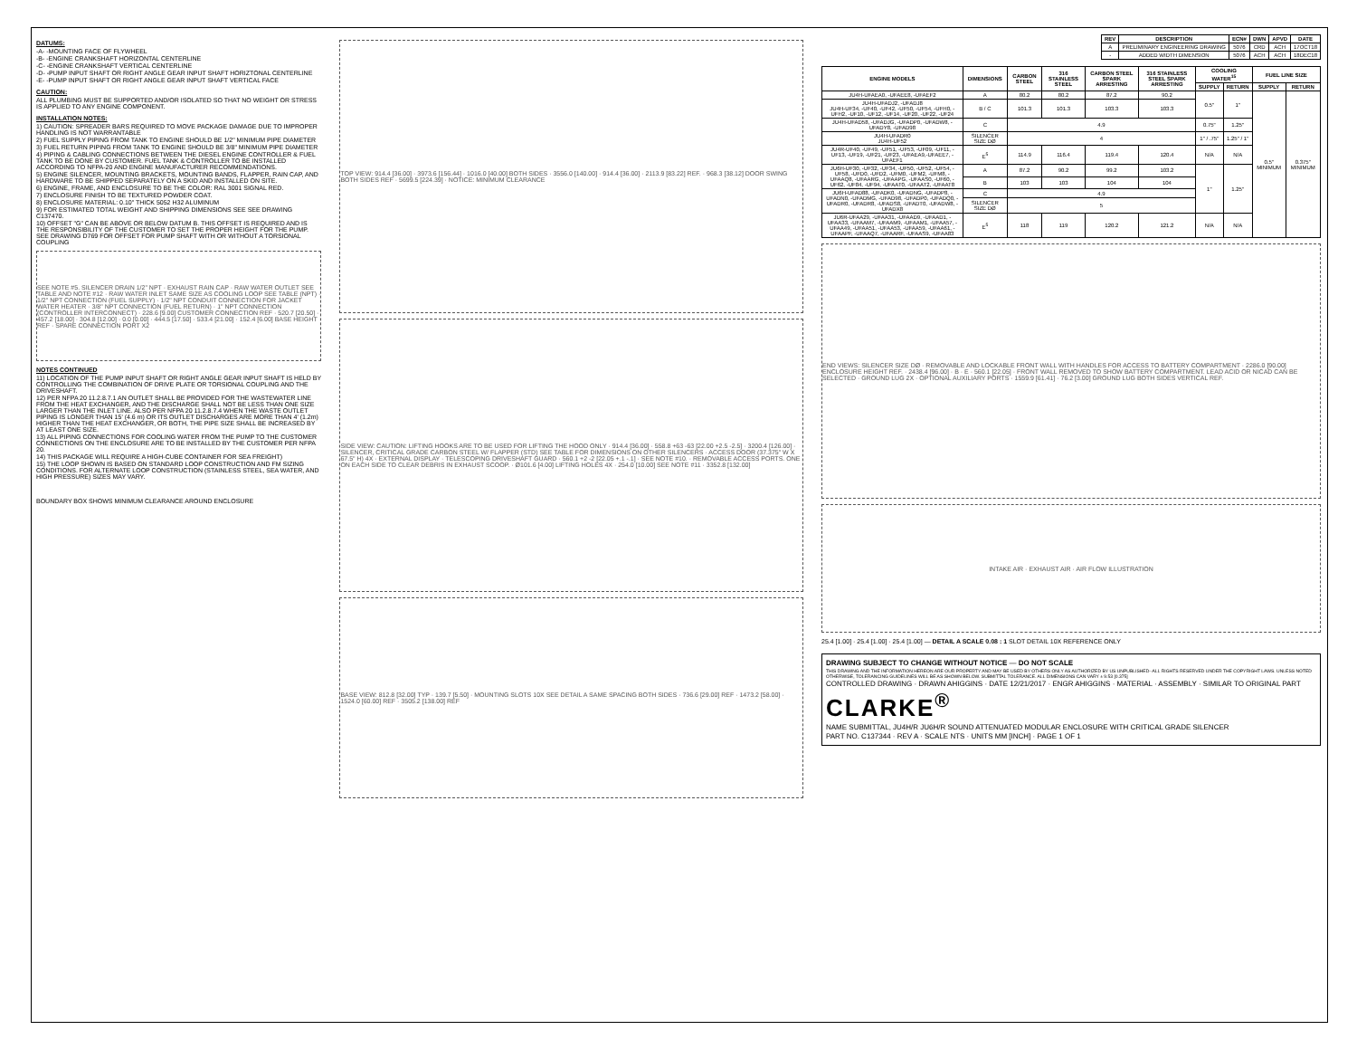DATUMS:
-A- -MOUNTING FACE OF FLYWHEEL
-B- -ENGINE CRANKSHAFT HORIZONTAL CENTERLINE
-C- -ENGINE CRANKSHAFT VERTICAL CENTERLINE
-D- -PUMP INPUT SHAFT OR RIGHT ANGLE GEAR INPUT SHAFT HORIZTONAL CENTERLINE
-E- -PUMP INPUT SHAFT OR RIGHT ANGLE GEAR INPUT SHAFT VERTICAL FACE
CAUTION:
ALL PLUMBING MUST BE SUPPORTED AND/OR ISOLATED SO THAT NO WEIGHT OR STRESS IS APPLIED TO ANY ENGINE COMPONENT.
INSTALLATION NOTES:
1) CAUTION: SPREADER BARS REQUIRED TO MOVE PACKAGE DAMAGE DUE TO IMPROPER HANDLING IS NOT WARRANTABLE
2) FUEL SUPPLY PIPING FROM TANK TO ENGINE SHOULD BE 1/2" MINIMUM PIPE DIAMETER
3) FUEL RETURN PIPING FROM TANK TO ENGINE SHOULD BE 3/8" MINIMUM PIPE DIAMETER
4) PIPING & CABLING CONNECTIONS BETWEEN THE DIESEL ENGINE CONTROLLER & FUEL TANK TO BE DONE BY CUSTOMER. FUEL TANK & CONTROLLER TO BE INSTALLED ACCORDING TO NFPA-20 AND ENGINE MANUFACTURER RECOMMENDATIONS.
5) ENGINE SILENCER, MOUNTING BRACKETS, MOUNTING BANDS, FLAPPER, RAIN CAP, AND HARDWARE TO BE SHIPPED SEPARATELY ON A SKID AND INSTALLED ON SITE.
6) ENGINE, FRAME, AND ENCLOSURE TO BE THE COLOR: RAL 3001 SIGNAL RED.
7) ENCLOSURE FINISH TO BE TEXTURED POWDER COAT.
8) ENCLOSURE MATERIAL: 0.10" THICK 5052 H32 ALUMINUM
9) FOR ESTIMATED TOTAL WEIGHT AND SHIPPING DIMENSIONS SEE SEE DRAWING C137470.
10) OFFSET "G" CAN BE ABOVE OR BELOW DATUM B. THIS OFFSET IS REQUIRED AND IS THE RESPONSIBILITY OF THE CUSTOMER TO SET THE PROPER HEIGHT FOR THE PUMP. SEE DRAWING D769 FOR OFFSET FOR PUMP SHAFT WITH OR WITHOUT A TORSIONAL COUPLING
SEE NOTE #5. SILENCER DRAIN 1/2" NPT · EXHAUST RAIN CAP · RAW WATER OUTLET SEE TABLE AND NOTE #12 · RAW WATER INLET SAME SIZE AS COOLING LOOP SEE TABLE (NPT) · 1/2" NPT CONNECTION (FUEL SUPPLY) · 1/2" NPT CONDUIT CONNECTION FOR JACKET WATER HEATER · 3/8" NPT CONNECTION (FUEL RETURN) · 1" NPT CONNECTION (CONTROLLER INTERCONNECT) · 228.6 [9.00] CUSTOMER CONNECTION REF · 520.7 [20.50] · 457.2 [18.00] · 304.8 [12.00] · 0.0 [0.00] · 444.5 [17.50] · 533.4 [21.00] · 152.4 [6.00] BASE HEIGHT REF · SPARE CONNECTION PORT X2
NOTES CONTINUED
11) LOCATION OF THE PUMP INPUT SHAFT OR RIGHT ANGLE GEAR INPUT SHAFT IS HELD BY CONTROLLING THE COMBINATION OF DRIVE PLATE OR TORSIONAL COUPLING AND THE DRIVESHAFT.
12) PER NFPA 20 11.2.8.7.1 AN OUTLET SHALL BE PROVIDED FOR THE WASTEWATER LINE FROM THE HEAT EXCHANGER, AND THE DISCHARGE SHALL NOT BE LESS THAN ONE SIZE LARGER THAN THE INLET LINE. ALSO PER NFPA 20 11.2.8.7.4 WHEN THE WASTE OUTLET PIPING IS LONGER THAN 15' (4.6 m) OR ITS OUTLET DISCHARGES ARE MORE THAN 4' (1.2m) HIGHER THAN THE HEAT EXCHANGER, OR BOTH, THE PIPE SIZE SHALL BE INCREASED BY AT LEAST ONE SIZE.
13) ALL PIPING CONNECTIONS FOR COOLING WATER FROM THE PUMP TO THE CUSTOMER CONNECTIONS ON THE ENCLOSURE ARE TO BE INSTALLED BY THE CUSTOMER PER NFPA 20.
14) THIS PACKAGE WILL REQUIRE A HIGH-CUBE CONTAINER FOR SEA FREIGHT)
15) THE LOOP SHOWN IS BASED ON STANDARD LOOP CONSTRUCTION AND FM SIZING CONDITIONS. FOR ALTERNATE LOOP CONSTRUCTION (STAINLESS STEEL, SEA WATER, AND HIGH PRESSURE) SIZES MAY VARY.
BOUNDARY BOX SHOWS MINIMUM CLEARANCE AROUND ENCLOSURE
TOP VIEW: 914.4 [36.00] · 3973.6 [156.44] · 1016.0 [40.00] BOTH SIDES · 3556.0 [140.00] · 914.4 [36.00] · 2113.9 [83.22] REF. · 968.3 [38.12] DOOR SWING BOTH SIDES REF · 5699.5 [224.39] · NOTICE: MINIMUM CLEARANCE
SIDE VIEW: CAUTION: LIFTING HOOKS ARE TO BE USED FOR LIFTING THE HOOD ONLY · 914.4 [36.00] · 558.8 +63 -63 [22.00 +2.5 -2.5] · 3200.4 [126.00] · SILENCER, CRITICAL GRADE CARBON STEEL W/ FLAPPER (STD) SEE TABLE FOR DIMENSIONS ON OTHER SILENCERS · ACCESS DOOR (37.375" W X 67.5" H) 4X · EXTERNAL DISPLAY · TELESCOPING DRIVESHAFT GUARD · 560.1 +2 -2 [22.05 +.1 -.1] · SEE NOTE #10. · REMOVABLE ACCESS PORTS. ONE ON EACH SIDE TO CLEAR DEBRIS IN EXHAUST SCOOP. · Ø101.6 [4.00] LIFTING HOLES 4X · 254.0 [10.00] SEE NOTE #11 · 3352.8 [132.00]
BASE VIEW: 812.8 [32.00] TYP · 139.7 [5.50] · MOUNTING SLOTS 10X SEE DETAIL A SAME SPACING BOTH SIDES · 736.6 [29.00] REF · 1473.2 [58.00] · 1524.0 [60.00] REF · 3505.2 [138.00] REF
| REV | DESCRIPTION | ECN# | DWN | APVD | DATE |
| --- | --- | --- | --- | --- | --- |
| A | PRELIMINARY ENGINEERING DRAWING | 5076 | CRD | ACH | 17OCT18 |
| - | ADDED WIDTH DIMENSION | 5076 | ACH | ACH | 18DEC18 |
| ENGINE MODELS | DIMENSIONS | CARBON STEEL | 316 STAINLESS STEEL | CARBON STEEL SPARK ARRESTING | 316 STAINLESS STEEL SPARK ARRESTING | COOLING WATER<sup>15</sup> | | FUEL LINE SIZE | |
| --- | --- | --- | --- | --- | --- | --- | --- | --- | --- |
| | | | | | | SUPPLY | RETURN | SUPPLY | RETURN |
| JU4H-UFAEA0, -UFAEE8, -UFAEF2 | A | 80.2 | 80.2 | 87.2 | 90.2 | 0.5" | 1" | 0.5" MINIMUM | 0.375" MINIMUM |
| JU4H-UFADJ2, -UFADJ8 JU4H-UF34, -UF40, -UF42, -UF50, -UF54, -UFH0, -UFH2, -UF10, -UF12, -UF14, -UF20, -UF22, -UF24 | B / C | 101.3 | 101.3 | 103.3 | 103.3 | | | | |
| JU4H-UFAD58, -UFADJG, -UFADP0, -UFADW8, -UFADY8, -UFAD98 | C | 4.9 | | | | 0.75" | 1.25" | | |
| JU4H-UFADR0 JU4H-UF52 | SILENCER SIZE DØ | 4 | | | | 1" / .75" | 1.25" / 1" | | |
| JU4R-UF40, -UF49, -UF51, -UF53, -UF09, -UF11, -UF13, -UF19, -UF21, -UF23, -UFAEA9,-UFAEE7, -UFAEF1 | E<sup>5</sup> | 114.9 | 116.4 | 119.4 | 120.4 | N/A | N/A | | |
| JU6H-UF30, -UF32, -UF34, -UF50, -UF52, -UF54, -UF58, -UFD0, -UFD2, -UFM0, -UFM2, -UFM8, -UFAAQ8, -UFAARG, -UFAAPG, -UFAAS0, -UF60, -UF62, -UF84, -UF94, -UFAAT0, -UFAAT2, -UFAAT8 | A | 87.2 | 90.2 | 99.2 | 103.2 | 1" | 1.25" | | |
| | B | 103 | 103 | 104 | 104 | | | | |
| JU6H-UFAD88, -UFADK0, -UFADNG, -UFADP8, -UFADN0, -UFADMG, -UFAD98, -UFADP0, -UFADQ0, -UFADR0, -UFADR8, -UFADS8, -UFADT0, -UFADW8, -UFADX8 | C | 4.9 | | | | | | | |
| | SILENCER SIZE DØ | 5 | | | | | | | |
| JU6R-UFAA29, -UFAA31, -UFAAD9, -UFAAD1, -UFAA33, -UFAAM7, -UFAAM9, -UFAAM1, -UFAA57, -UFAA49, -UFAA51, -UFAA53, -UFAA59, -UFAA61, -UFAAPF, -UFAAQ7, -UFAARF, -UFAAS9, -UFAA83 | E<sup>5</sup> | 118 | 119 | 120.2 | 121.2 | N/A | N/A | | |
END VIEWS: SILENCER SIZE DØ · REMOVABLE AND LOCKABLE FRONT WALL WITH HANDLES FOR ACCESS TO BATTERY COMPARTMENT · 2286.0 [90.00] ENCLOSURE HEIGHT REF. · 2438.4 [96.00] · B · E · 560.1 [22.05] · FRONT WALL REMOVED TO SHOW BATTERY COMPARTMENT. LEAD ACID OR NICAD CAN BE SELECTED · GROUND LUG 2X · OPTIONAL AUXILIARY PORTS · 1559.9 [61.41] · 76.2 [3.00] GROUND LUG BOTH SIDES VERTICAL REF.
INTAKE AIR · EXHAUST AIR · AIR FLOW ILLUSTRATION
25.4 [1.00] · 25.4 [1.00] · 25.4 [1.00] — DETAIL A SCALE 0.08 : 1 SLOT DETAIL 10X REFERENCE ONLY
DRAWING SUBJECT TO CHANGE WITHOUT NOTICE — DO NOT SCALE
THIS DRAWING AND THE INFORMATION HEREON ARE OUR PROPERTY AND MAY BE USED BY OTHERS ONLY AS AUTHORIZED BY US UNPUBLISHED--ALL RIGHTS RESERVED UNDER THE COPYRIGHT LAWS. UNLESS NOTED OTHERWISE, TOLERANCING GUIDELINES WILL BE AS SHOWN BELOW. SUBMITTAL TOLERANCE. ALL DIMENSIONS CAN VARY ± 9.53 [0.375]
CONTROLLED DRAWING · DRAWN AHIGGINS · DATE 12/21/2017 · ENGR AHIGGINS · MATERIAL · ASSEMBLY · SIMILAR TO ORIGINAL PART
CLARKE<sup>®</sup>
NAME SUBMITTAL, JU4H/R JU6H/R SOUND ATTENUATED MODULAR ENCLOSURE WITH CRITICAL GRADE SILENCER
PART NO. C137344 · REV A · SCALE NTS · UNITS MM [INCH] · PAGE 1 OF 1